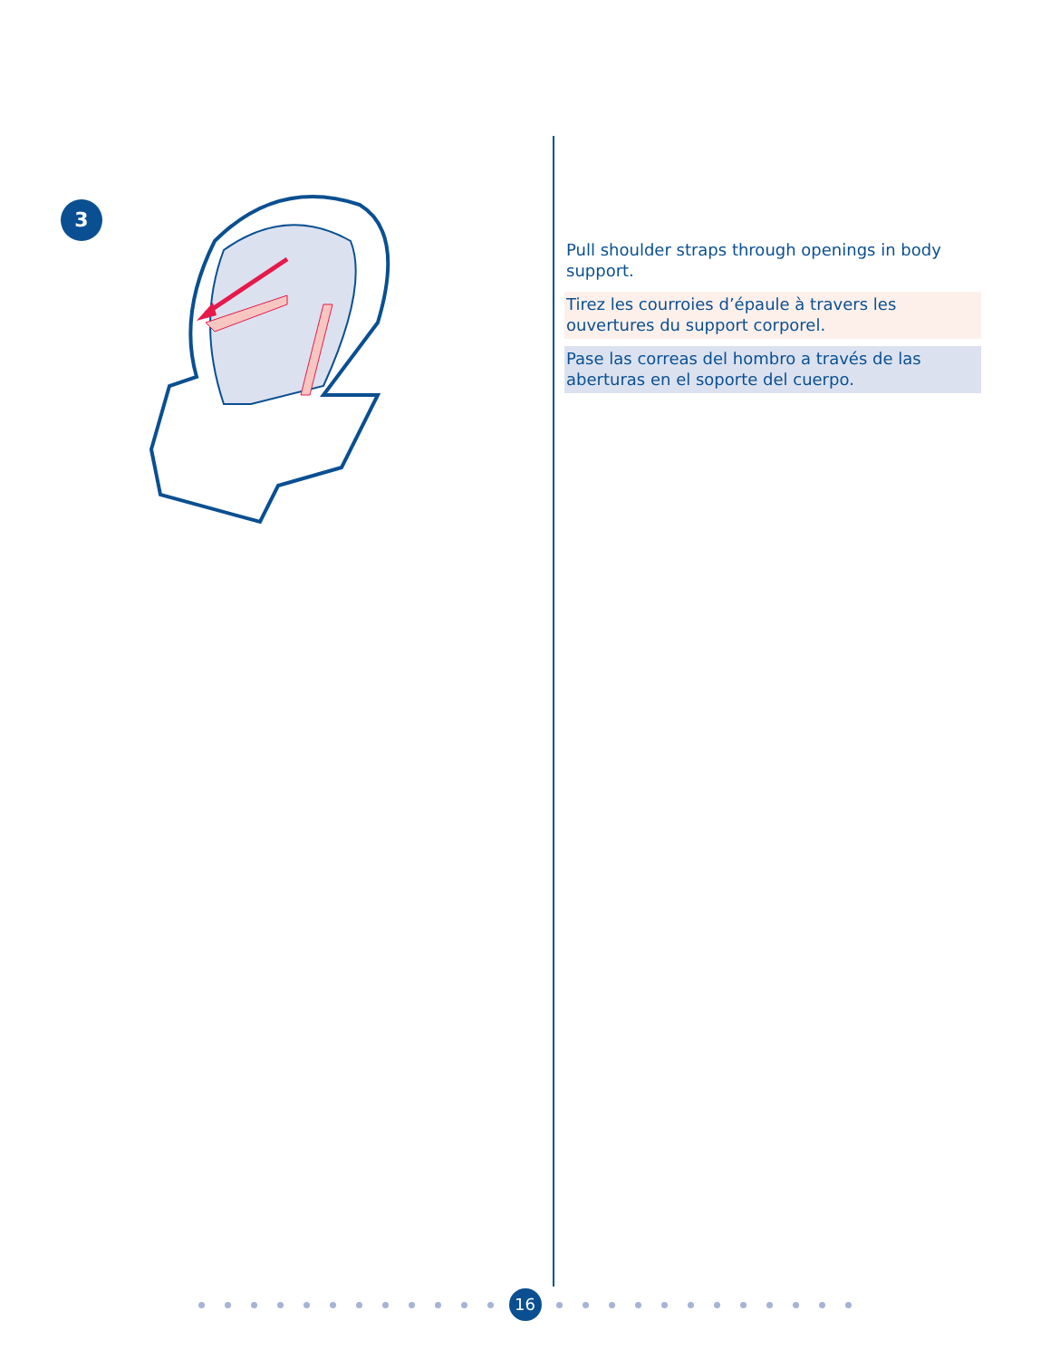3
Pull shoulder straps through openings in body support.
Tirez les courroies d’épaule à travers les ouvertures du support corporel.
Pase las correas del hombro a través de las aberturas en el soporte del cuerpo.
16